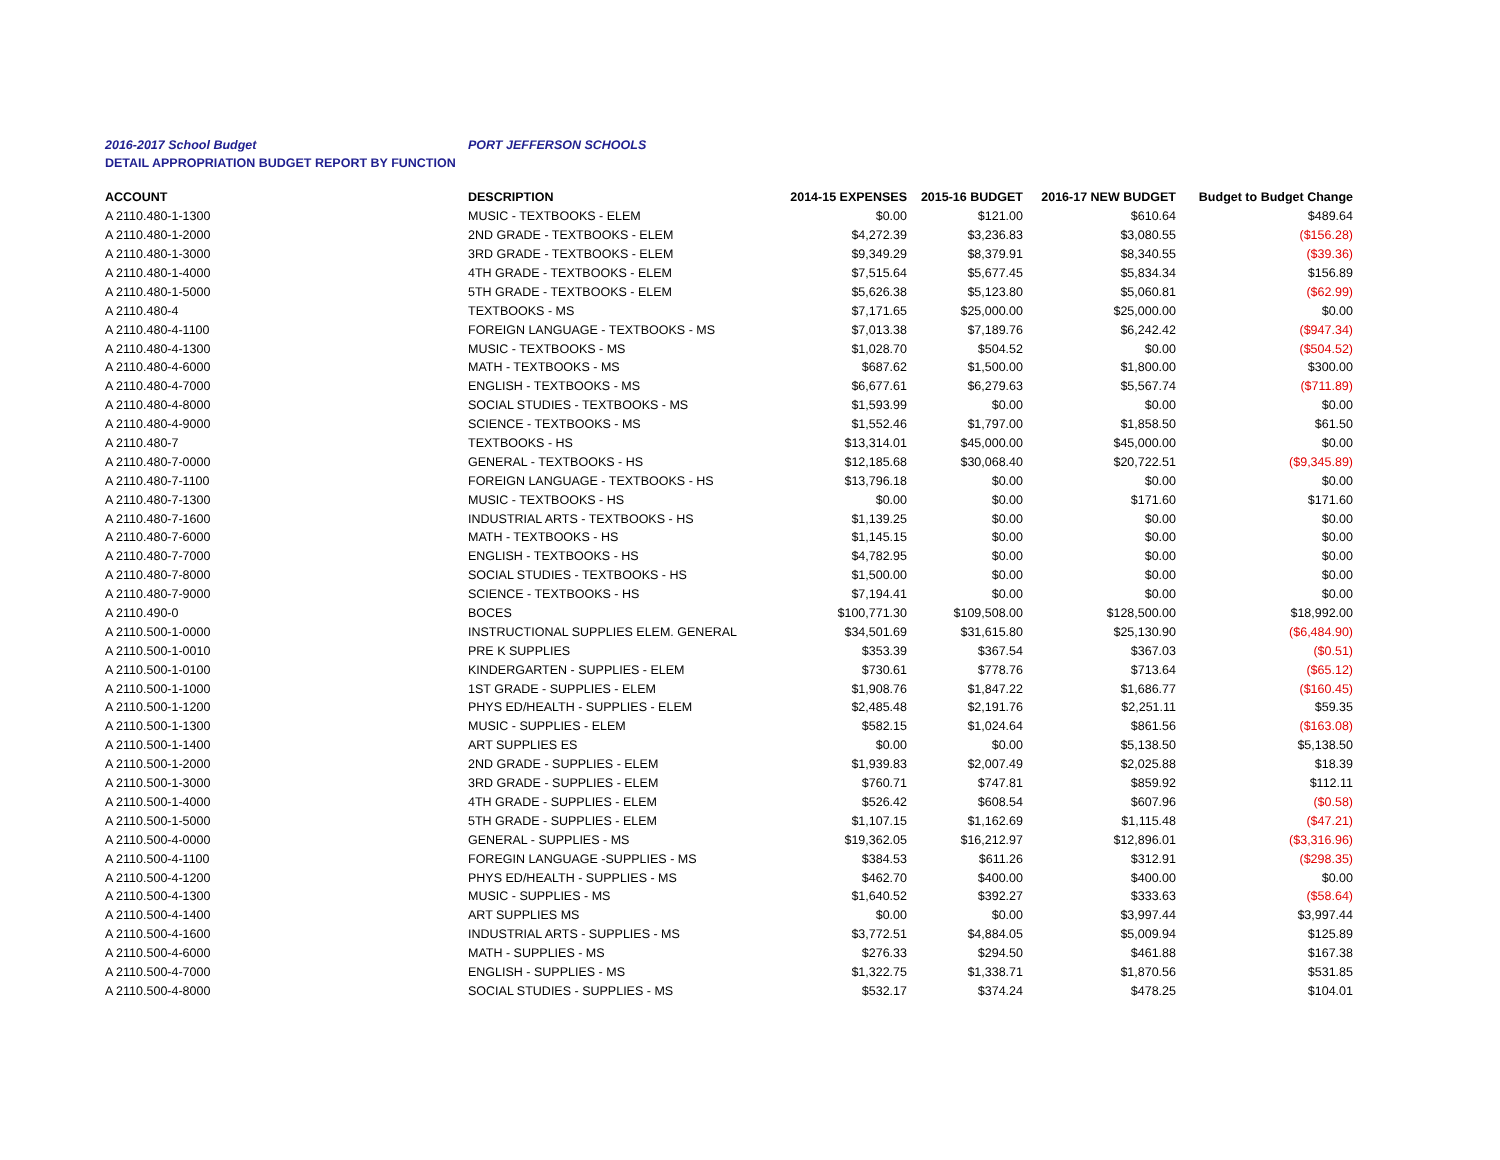2016-2017 School Budget PORT JEFFERSON SCHOOLS
DETAIL APPROPRIATION BUDGET REPORT BY FUNCTION
| ACCOUNT | DESCRIPTION | 2014-15 EXPENSES | 2015-16 BUDGET | 2016-17 NEW BUDGET | Budget to Budget Change |
| --- | --- | --- | --- | --- | --- |
| A 2110.480-1-1300 | MUSIC - TEXTBOOKS - ELEM | $0.00 | $121.00 | $610.64 | $489.64 |
| A 2110.480-1-2000 | 2ND GRADE - TEXTBOOKS - ELEM | $4,272.39 | $3,236.83 | $3,080.55 | ($156.28) |
| A 2110.480-1-3000 | 3RD GRADE - TEXTBOOKS - ELEM | $9,349.29 | $8,379.91 | $8,340.55 | ($39.36) |
| A 2110.480-1-4000 | 4TH GRADE - TEXTBOOKS - ELEM | $7,515.64 | $5,677.45 | $5,834.34 | $156.89 |
| A 2110.480-1-5000 | 5TH GRADE - TEXTBOOKS - ELEM | $5,626.38 | $5,123.80 | $5,060.81 | ($62.99) |
| A 2110.480-4 | TEXTBOOKS - MS | $7,171.65 | $25,000.00 | $25,000.00 | $0.00 |
| A 2110.480-4-1100 | FOREIGN LANGUAGE - TEXTBOOKS - MS | $7,013.38 | $7,189.76 | $6,242.42 | ($947.34) |
| A 2110.480-4-1300 | MUSIC - TEXTBOOKS - MS | $1,028.70 | $504.52 | $0.00 | ($504.52) |
| A 2110.480-4-6000 | MATH - TEXTBOOKS - MS | $687.62 | $1,500.00 | $1,800.00 | $300.00 |
| A 2110.480-4-7000 | ENGLISH - TEXTBOOKS - MS | $6,677.61 | $6,279.63 | $5,567.74 | ($711.89) |
| A 2110.480-4-8000 | SOCIAL STUDIES - TEXTBOOKS - MS | $1,593.99 | $0.00 | $0.00 | $0.00 |
| A 2110.480-4-9000 | SCIENCE - TEXTBOOKS - MS | $1,552.46 | $1,797.00 | $1,858.50 | $61.50 |
| A 2110.480-7 | TEXTBOOKS - HS | $13,314.01 | $45,000.00 | $45,000.00 | $0.00 |
| A 2110.480-7-0000 | GENERAL - TEXTBOOKS - HS | $12,185.68 | $30,068.40 | $20,722.51 | ($9,345.89) |
| A 2110.480-7-1100 | FOREIGN LANGUAGE - TEXTBOOKS - HS | $13,796.18 | $0.00 | $0.00 | $0.00 |
| A 2110.480-7-1300 | MUSIC - TEXTBOOKS - HS | $0.00 | $0.00 | $171.60 | $171.60 |
| A 2110.480-7-1600 | INDUSTRIAL ARTS - TEXTBOOKS - HS | $1,139.25 | $0.00 | $0.00 | $0.00 |
| A 2110.480-7-6000 | MATH - TEXTBOOKS - HS | $1,145.15 | $0.00 | $0.00 | $0.00 |
| A 2110.480-7-7000 | ENGLISH - TEXTBOOKS - HS | $4,782.95 | $0.00 | $0.00 | $0.00 |
| A 2110.480-7-8000 | SOCIAL STUDIES - TEXTBOOKS - HS | $1,500.00 | $0.00 | $0.00 | $0.00 |
| A 2110.480-7-9000 | SCIENCE - TEXTBOOKS - HS | $7,194.41 | $0.00 | $0.00 | $0.00 |
| A 2110.490-0 | BOCES | $100,771.30 | $109,508.00 | $128,500.00 | $18,992.00 |
| A 2110.500-1-0000 | INSTRUCTIONAL SUPPLIES ELEM. GENERAL | $34,501.69 | $31,615.80 | $25,130.90 | ($6,484.90) |
| A 2110.500-1-0010 | PRE K SUPPLIES | $353.39 | $367.54 | $367.03 | ($0.51) |
| A 2110.500-1-0100 | KINDERGARTEN - SUPPLIES - ELEM | $730.61 | $778.76 | $713.64 | ($65.12) |
| A 2110.500-1-1000 | 1ST GRADE - SUPPLIES - ELEM | $1,908.76 | $1,847.22 | $1,686.77 | ($160.45) |
| A 2110.500-1-1200 | PHYS ED/HEALTH - SUPPLIES - ELEM | $2,485.48 | $2,191.76 | $2,251.11 | $59.35 |
| A 2110.500-1-1300 | MUSIC - SUPPLIES - ELEM | $582.15 | $1,024.64 | $861.56 | ($163.08) |
| A 2110.500-1-1400 | ART SUPPLIES ES | $0.00 | $0.00 | $5,138.50 | $5,138.50 |
| A 2110.500-1-2000 | 2ND GRADE - SUPPLIES - ELEM | $1,939.83 | $2,007.49 | $2,025.88 | $18.39 |
| A 2110.500-1-3000 | 3RD GRADE - SUPPLIES - ELEM | $760.71 | $747.81 | $859.92 | $112.11 |
| A 2110.500-1-4000 | 4TH GRADE - SUPPLIES - ELEM | $526.42 | $608.54 | $607.96 | ($0.58) |
| A 2110.500-1-5000 | 5TH GRADE - SUPPLIES - ELEM | $1,107.15 | $1,162.69 | $1,115.48 | ($47.21) |
| A 2110.500-4-0000 | GENERAL - SUPPLIES - MS | $19,362.05 | $16,212.97 | $12,896.01 | ($3,316.96) |
| A 2110.500-4-1100 | FOREGIN LANGUAGE -SUPPLIES - MS | $384.53 | $611.26 | $312.91 | ($298.35) |
| A 2110.500-4-1200 | PHYS ED/HEALTH - SUPPLIES - MS | $462.70 | $400.00 | $400.00 | $0.00 |
| A 2110.500-4-1300 | MUSIC - SUPPLIES - MS | $1,640.52 | $392.27 | $333.63 | ($58.64) |
| A 2110.500-4-1400 | ART SUPPLIES MS | $0.00 | $0.00 | $3,997.44 | $3,997.44 |
| A 2110.500-4-1600 | INDUSTRIAL ARTS - SUPPLIES - MS | $3,772.51 | $4,884.05 | $5,009.94 | $125.89 |
| A 2110.500-4-6000 | MATH - SUPPLIES - MS | $276.33 | $294.50 | $461.88 | $167.38 |
| A 2110.500-4-7000 | ENGLISH - SUPPLIES - MS | $1,322.75 | $1,338.71 | $1,870.56 | $531.85 |
| A 2110.500-4-8000 | SOCIAL STUDIES - SUPPLIES - MS | $532.17 | $374.24 | $478.25 | $104.01 |